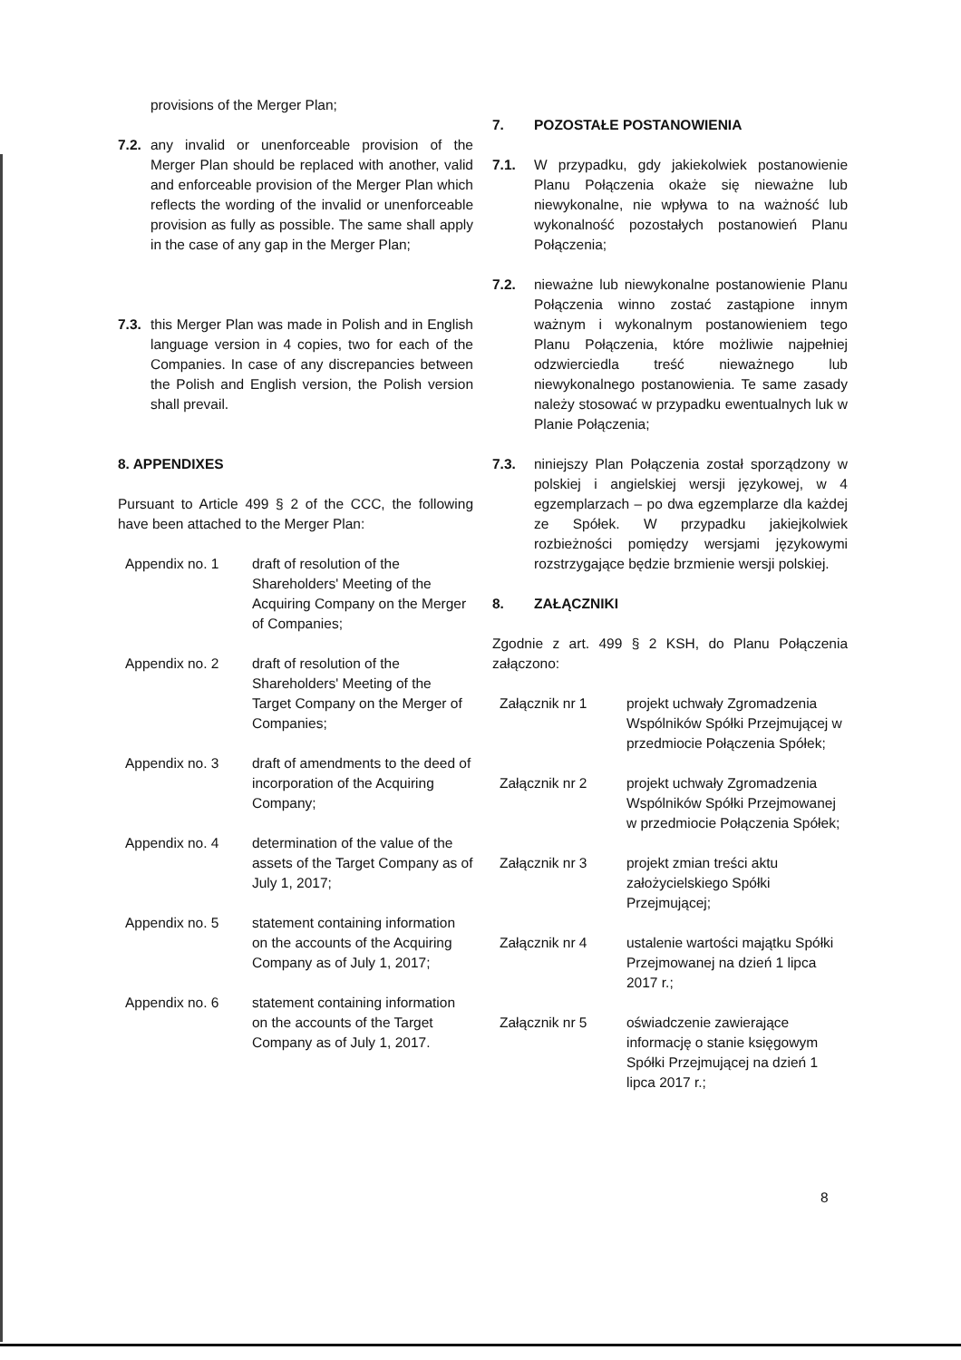provisions of the Merger Plan;
7.2.
any invalid or unenforceable provision of the Merger Plan should be replaced with another, valid and enforceable provision of the Merger Plan which reflects the wording of the invalid or unenforceable provision as fully as possible. The same shall apply in the case of any gap in the Merger Plan;
7.3.
this Merger Plan was made in Polish and in English language version in 4 copies, two for each of the Companies. In case of any discrepancies between the Polish and English version, the Polish version shall prevail.
8. APPENDIXES
Pursuant to Article 499 § 2 of the CCC, the following have been attached to the Merger Plan:
Appendix no. 1 draft of resolution of the Shareholders' Meeting of the Acquiring Company on the Merger of Companies;
Appendix no. 2 draft of resolution of the Shareholders' Meeting of the Target Company on the Merger of Companies;
Appendix no. 3 draft of amendments to the deed of incorporation of the Acquiring Company;
Appendix no. 4 determination of the value of the assets of the Target Company as of July 1, 2017;
Appendix no. 5 statement containing information on the accounts of the Acquiring Company as of July 1, 2017;
Appendix no. 6 statement containing information on the accounts of the Target Company as of July 1, 2017.
7. POZOSTAŁE POSTANOWIENIA
7.1. W przypadku, gdy jakiekolwiek postanowienie Planu Połączenia okaże się nieważne lub niewykonalne, nie wpływa to na ważność lub wykonalność pozostałych postanowień Planu Połączenia;
7.2. nieważne lub niewykonalne postanowienie Planu Połączenia winno zostać zastąpione innym ważnym i wykonalnym postanowieniem tego Planu Połączenia, które możliwie najpełniej odzwierciedla treść nieważnego lub niewykonalnego postanowienia. Te same zasady należy stosować w przypadku ewentualnych luk w Planie Połączenia;
7.3. niniejszy Plan Połączenia został sporządzony w polskiej i angielskiej wersji językowej, w 4 egzemplarzach – po dwa egzemplarze dla każdej ze Spółek. W przypadku jakiejkolwiek rozbieżności pomiędzy wersjami językowymi rozstrzygające będzie brzmienie wersji polskiej.
8. ZAŁĄCZNIKI
Zgodnie z art. 499 § 2 KSH, do Planu Połączenia załączono:
Załącznik nr 1 projekt uchwały Zgromadzenia Wspólników Spółki Przejmującej w przedmiocie Połączenia Spółek;
Załącznik nr 2 projekt uchwały Zgromadzenia Wspólników Spółki Przejmowanej w przedmiocie Połączenia Spółek;
Załącznik nr 3 projekt zmian treści aktu założycielskiego Spółki Przejmującej;
Załącznik nr 4 ustalenie wartości majątku Spółki Przejmowanej na dzień 1 lipca 2017 r.;
Załącznik nr 5 oświadczenie zawierające informację o stanie księgowym Spółki Przejmującej na dzień 1 lipca 2017 r.;
8